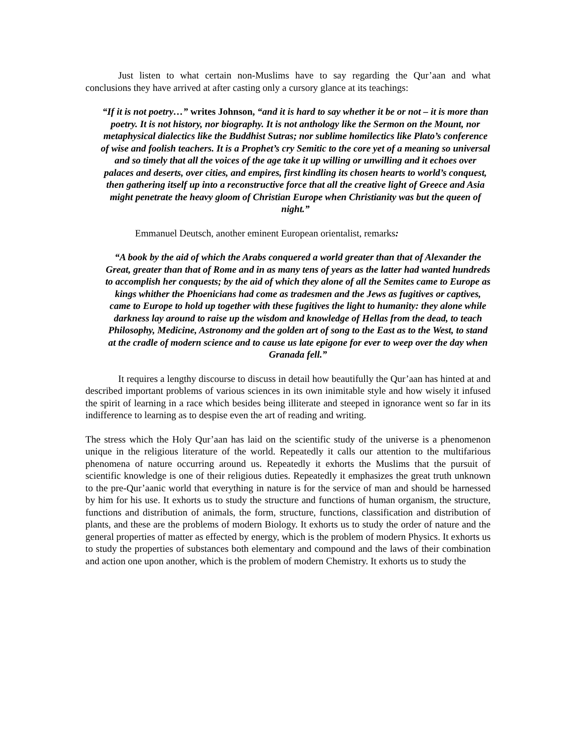Just listen to what certain non-Muslims have to say regarding the Qur’aan and what conclusions they have arrived at after casting only a cursory glance at its teachings:
“If it is not poetry…” writes Johnson, “and it is hard to say whether it be or not – it is more than poetry. It is not history, nor biography. It is not anthology like the Sermon on the Mount, nor metaphysical dialectics like the Buddhist Sutras; nor sublime homilectics like Plato’s conference of wise and foolish teachers. It is a Prophet’s cry Semitic to the core yet of a meaning so universal and so timely that all the voices of the age take it up willing or unwilling and it echoes over palaces and deserts, over cities, and empires, first kindling its chosen hearts to world’s conquest, then gathering itself up into a reconstructive force that all the creative light of Greece and Asia might penetrate the heavy gloom of Christian Europe when Christianity was but the queen of night.”
Emmanuel Deutsch, another eminent European orientalist, remarks:
“A book by the aid of which the Arabs conquered a world greater than that of Alexander the Great, greater than that of Rome and in as many tens of years as the latter had wanted hundreds to accomplish her conquests; by the aid of which they alone of all the Semites came to Europe as kings whither the Phoenicians had come as tradesmen and the Jews as fugitives or captives, came to Europe to hold up together with these fugitives the light to humanity: they alone while darkness lay around to raise up the wisdom and knowledge of Hellas from the dead, to teach Philosophy, Medicine, Astronomy and the golden art of song to the East as to the West, to stand at the cradle of modern science and to cause us late epigone for ever to weep over the day when Granada fell.”
It requires a lengthy discourse to discuss in detail how beautifully the Qur’aan has hinted at and described important problems of various sciences in its own inimitable style and how wisely it infused the spirit of learning in a race which besides being illiterate and steeped in ignorance went so far in its indifference to learning as to despise even the art of reading and writing.
The stress which the Holy Qur’aan has laid on the scientific study of the universe is a phenomenon unique in the religious literature of the world. Repeatedly it calls our attention to the multifarious phenomena of nature occurring around us. Repeatedly it exhorts the Muslims that the pursuit of scientific knowledge is one of their religious duties. Repeatedly it emphasizes the great truth unknown to the pre-Qur’aanic world that everything in nature is for the service of man and should be harnessed by him for his use. It exhorts us to study the structure and functions of human organism, the structure, functions and distribution of animals, the form, structure, functions, classification and distribution of plants, and these are the problems of modern Biology. It exhorts us to study the order of nature and the general properties of matter as effected by energy, which is the problem of modern Physics. It exhorts us to study the properties of substances both elementary and compound and the laws of their combination and action one upon another, which is the problem of modern Chemistry. It exhorts us to study the